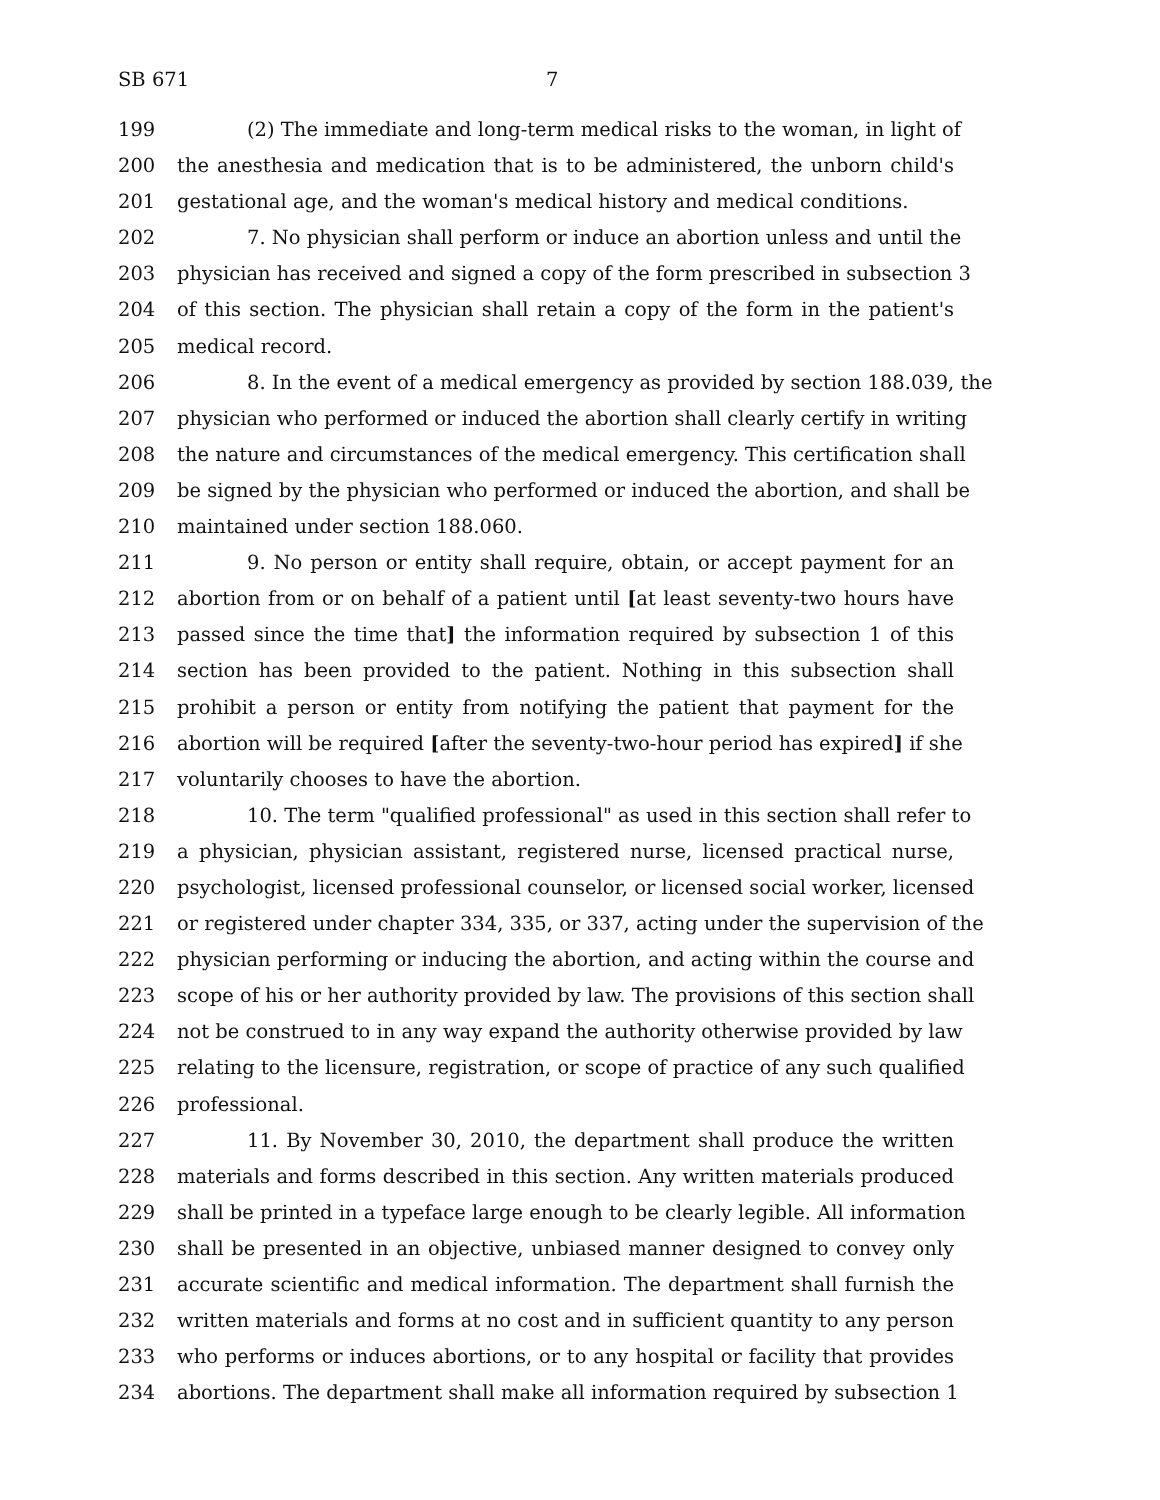SB 671 7
199 (2) The immediate and long-term medical risks to the woman, in light of
200 the anesthesia and medication that is to be administered, the unborn child's
201 gestational age, and the woman's medical history and medical conditions.
202 7. No physician shall perform or induce an abortion unless and until the
203 physician has received and signed a copy of the form prescribed in subsection 3
204 of this section. The physician shall retain a copy of the form in the patient's
205 medical record.
206 8. In the event of a medical emergency as provided by section 188.039, the
207 physician who performed or induced the abortion shall clearly certify in writing
208 the nature and circumstances of the medical emergency. This certification shall
209 be signed by the physician who performed or induced the abortion, and shall be
210 maintained under section 188.060.
211 9. No person or entity shall require, obtain, or accept payment for an
212 abortion from or on behalf of a patient until [at least seventy-two hours have
213 passed since the time that] the information required by subsection 1 of this
214 section has been provided to the patient. Nothing in this subsection shall
215 prohibit a person or entity from notifying the patient that payment for the
216 abortion will be required [after the seventy-two-hour period has expired] if she
217 voluntarily chooses to have the abortion.
218 10. The term "qualified professional" as used in this section shall refer to
219 a physician, physician assistant, registered nurse, licensed practical nurse,
220 psychologist, licensed professional counselor, or licensed social worker, licensed
221 or registered under chapter 334, 335, or 337, acting under the supervision of the
222 physician performing or inducing the abortion, and acting within the course and
223 scope of his or her authority provided by law. The provisions of this section shall
224 not be construed to in any way expand the authority otherwise provided by law
225 relating to the licensure, registration, or scope of practice of any such qualified
226 professional.
227 11. By November 30, 2010, the department shall produce the written
228 materials and forms described in this section. Any written materials produced
229 shall be printed in a typeface large enough to be clearly legible. All information
230 shall be presented in an objective, unbiased manner designed to convey only
231 accurate scientific and medical information. The department shall furnish the
232 written materials and forms at no cost and in sufficient quantity to any person
233 who performs or induces abortions, or to any hospital or facility that provides
234 abortions. The department shall make all information required by subsection 1